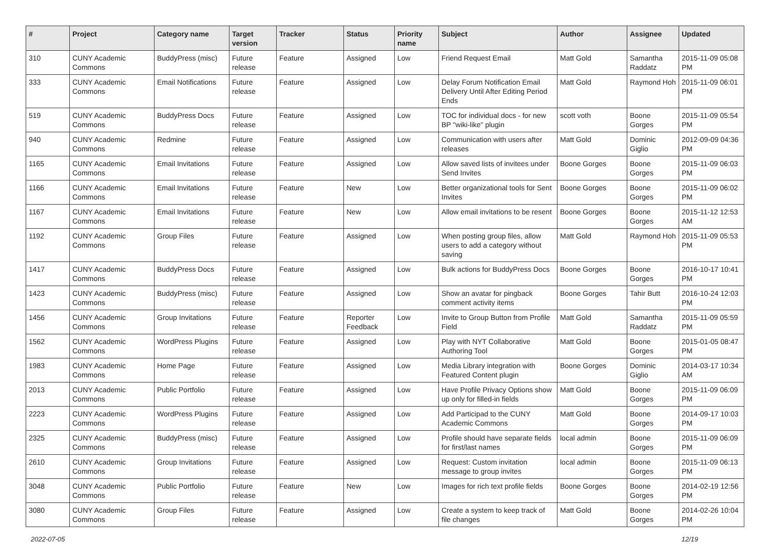| # | Project | Category name | Target version | Tracker | Status | Priority name | Subject | Author | Assignee | Updated |
| --- | --- | --- | --- | --- | --- | --- | --- | --- | --- | --- |
| 310 | CUNY Academic Commons | BuddyPress (misc) | Future release | Feature | Assigned | Low | Friend Request Email | Matt Gold | Samantha Raddatz | 2015-11-09 05:08 PM |
| 333 | CUNY Academic Commons | Email Notifications | Future release | Feature | Assigned | Low | Delay Forum Notification Email Delivery Until After Editing Period Ends | Matt Gold | Raymond Hoh | 2015-11-09 06:01 PM |
| 519 | CUNY Academic Commons | BuddyPress Docs | Future release | Feature | Assigned | Low | TOC for individual docs - for new BP "wiki-like" plugin | scott voth | Boone Gorges | 2015-11-09 05:54 PM |
| 940 | CUNY Academic Commons | Redmine | Future release | Feature | Assigned | Low | Communication with users after releases | Matt Gold | Dominic Giglio | 2012-09-09 04:36 PM |
| 1165 | CUNY Academic Commons | Email Invitations | Future release | Feature | Assigned | Low | Allow saved lists of invitees under Send Invites | Boone Gorges | Boone Gorges | 2015-11-09 06:03 PM |
| 1166 | CUNY Academic Commons | Email Invitations | Future release | Feature | New | Low | Better organizational tools for Sent Invites | Boone Gorges | Boone Gorges | 2015-11-09 06:02 PM |
| 1167 | CUNY Academic Commons | Email Invitations | Future release | Feature | New | Low | Allow email invitations to be resent | Boone Gorges | Boone Gorges | 2015-11-12 12:53 AM |
| 1192 | CUNY Academic Commons | Group Files | Future release | Feature | Assigned | Low | When posting group files, allow users to add a category without saving | Matt Gold | Raymond Hoh | 2015-11-09 05:53 PM |
| 1417 | CUNY Academic Commons | BuddyPress Docs | Future release | Feature | Assigned | Low | Bulk actions for BuddyPress Docs | Boone Gorges | Boone Gorges | 2016-10-17 10:41 PM |
| 1423 | CUNY Academic Commons | BuddyPress (misc) | Future release | Feature | Assigned | Low | Show an avatar for pingback comment activity items | Boone Gorges | Tahir Butt | 2016-10-24 12:03 PM |
| 1456 | CUNY Academic Commons | Group Invitations | Future release | Feature | Reporter Feedback | Low | Invite to Group Button from Profile Field | Matt Gold | Samantha Raddatz | 2015-11-09 05:59 PM |
| 1562 | CUNY Academic Commons | WordPress Plugins | Future release | Feature | Assigned | Low | Play with NYT Collaborative Authoring Tool | Matt Gold | Boone Gorges | 2015-01-05 08:47 PM |
| 1983 | CUNY Academic Commons | Home Page | Future release | Feature | Assigned | Low | Media Library integration with Featured Content plugin | Boone Gorges | Dominic Giglio | 2014-03-17 10:34 AM |
| 2013 | CUNY Academic Commons | Public Portfolio | Future release | Feature | Assigned | Low | Have Profile Privacy Options show up only for filled-in fields | Matt Gold | Boone Gorges | 2015-11-09 06:09 PM |
| 2223 | CUNY Academic Commons | WordPress Plugins | Future release | Feature | Assigned | Low | Add Participad to the CUNY Academic Commons | Matt Gold | Boone Gorges | 2014-09-17 10:03 PM |
| 2325 | CUNY Academic Commons | BuddyPress (misc) | Future release | Feature | Assigned | Low | Profile should have separate fields for first/last names | local admin | Boone Gorges | 2015-11-09 06:09 PM |
| 2610 | CUNY Academic Commons | Group Invitations | Future release | Feature | Assigned | Low | Request: Custom invitation message to group invites | local admin | Boone Gorges | 2015-11-09 06:13 PM |
| 3048 | CUNY Academic Commons | Public Portfolio | Future release | Feature | New | Low | Images for rich text profile fields | Boone Gorges | Boone Gorges | 2014-02-19 12:56 PM |
| 3080 | CUNY Academic Commons | Group Files | Future release | Feature | Assigned | Low | Create a system to keep track of file changes | Matt Gold | Boone Gorges | 2014-02-26 10:04 PM |
2022-07-05 12/19